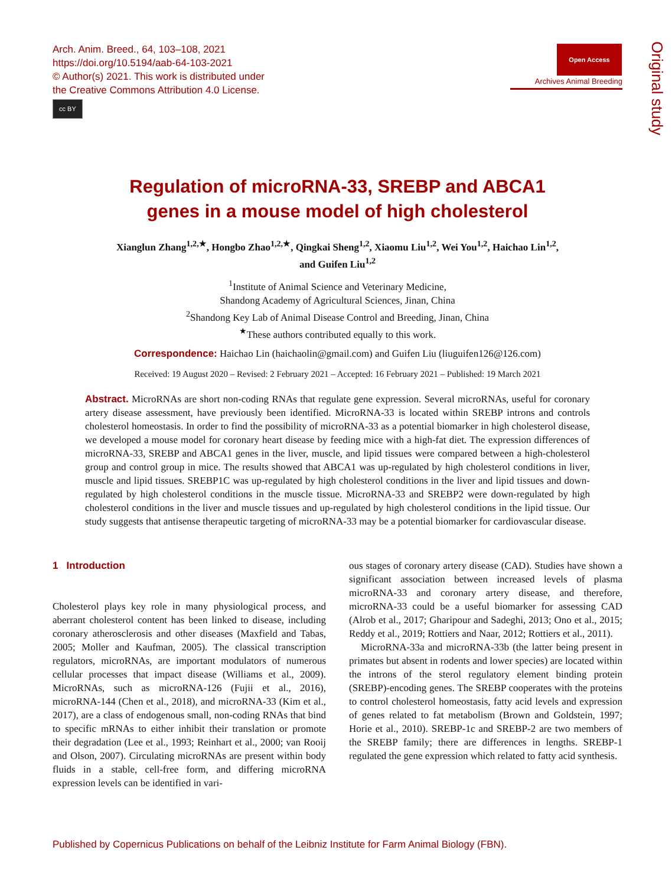Arch. Anim. Breed., 64, 103–108, 2021
https://doi.org/10.5194/aab-64-103-2021
© Author(s) 2021. This work is distributed under
the Creative Commons Attribution 4.0 License.
cc BY
Open Access
Archives Animal Breeding
Original study
Regulation of microRNA-33, SREBP and ABCA1
genes in a mouse model of high cholesterol
Xianglun Zhang<sup>1,2,★</sup>, Hongbo Zhao<sup>1,2,★</sup>, Qingkai Sheng<sup>1,2</sup>, Xiaomu Liu<sup>1,2</sup>, Wei You<sup>1,2</sup>, Haichao Lin<sup>1,2</sup>,
and Guifen Liu<sup>1,2</sup>
<sup>1</sup> Institute of Animal Science and Veterinary Medicine,
Shandong Academy of Agricultural Sciences, Jinan, China
<sup>2</sup> Shandong Key Lab of Animal Disease Control and Breeding, Jinan, China
<sup>★</sup>These authors contributed equally to this work.
Correspondence: Haichao Lin (haichaolin@gmail.com) and Guifen Liu (liuguifen126@126.com)
Received: 19 August 2020 – Revised: 2 February 2021 – Accepted: 16 February 2021 – Published: 19 March 2021
Abstract. MicroRNAs are short non-coding RNAs that regulate gene expression. Several microRNAs, useful for coronary artery disease assessment, have previously been identified. MicroRNA-33 is located within SREBP introns and controls cholesterol homeostasis. In order to find the possibility of microRNA-33 as a potential biomarker in high cholesterol disease, we developed a mouse model for coronary heart disease by feeding mice with a high-fat diet. The expression differences of microRNA-33, SREBP and ABCA1 genes in the liver, muscle, and lipid tissues were compared between a high-cholesterol group and control group in mice. The results showed that ABCA1 was up-regulated by high cholesterol conditions in liver, muscle and lipid tissues. SREBP1C was up-regulated by high cholesterol conditions in the liver and lipid tissues and down-regulated by high cholesterol conditions in the muscle tissue. MicroRNA-33 and SREBP2 were down-regulated by high cholesterol conditions in the liver and muscle tissues and up-regulated by high cholesterol conditions in the lipid tissue. Our study suggests that antisense therapeutic targeting of microRNA-33 may be a potential biomarker for cardiovascular disease.
1 Introduction
Cholesterol plays key role in many physiological process, and aberrant cholesterol content has been linked to disease, including coronary atherosclerosis and other diseases (Maxfield and Tabas, 2005; Moller and Kaufman, 2005). The classical transcription regulators, microRNAs, are important modulators of numerous cellular processes that impact disease (Williams et al., 2009). MicroRNAs, such as microRNA-126 (Fujii et al., 2016), microRNA-144 (Chen et al., 2018), and microRNA-33 (Kim et al., 2017), are a class of endogenous small, non-coding RNAs that bind to specific mRNAs to either inhibit their translation or promote their degradation (Lee et al., 1993; Reinhart et al., 2000; van Rooij and Olson, 2007). Circulating microRNAs are present within body fluids in a stable, cell-free form, and differing microRNA expression levels can be identified in vari-
ous stages of coronary artery disease (CAD). Studies have shown a significant association between increased levels of plasma microRNA-33 and coronary artery disease, and therefore, microRNA-33 could be a useful biomarker for assessing CAD (Alrob et al., 2017; Gharipour and Sadeghi, 2013; Ono et al., 2015; Reddy et al., 2019; Rottiers and Naar, 2012; Rottiers et al., 2011).
MicroRNA-33a and microRNA-33b (the latter being present in primates but absent in rodents and lower species) are located within the introns of the sterol regulatory element binding protein (SREBP)-encoding genes. The SREBP cooperates with the proteins to control cholesterol homeostasis, fatty acid levels and expression of genes related to fat metabolism (Brown and Goldstein, 1997; Horie et al., 2010). SREBP-1c and SREBP-2 are two members of the SREBP family; there are differences in lengths. SREBP-1 regulated the gene expression which related to fatty acid synthesis.
Published by Copernicus Publications on behalf of the Leibniz Institute for Farm Animal Biology (FBN).